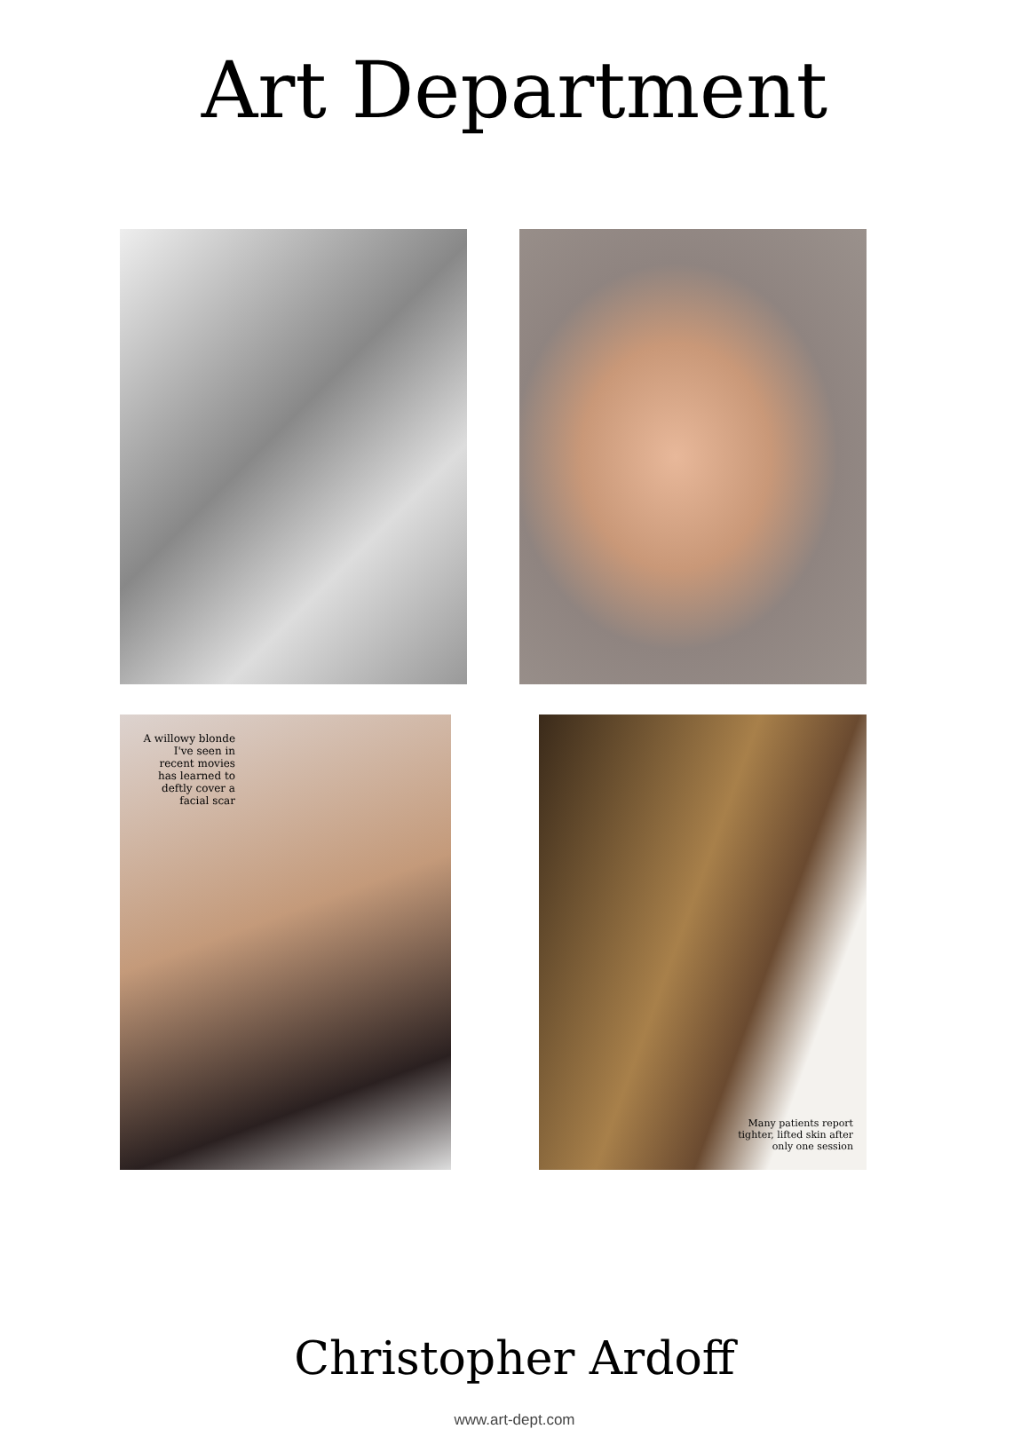Art Department
A willowy blonde I've seen in recent movies has learned to deftly cover a facial scar
Many patients report tighter, lifted skin after only one session
Christopher Ardoff
www.art-dept.com